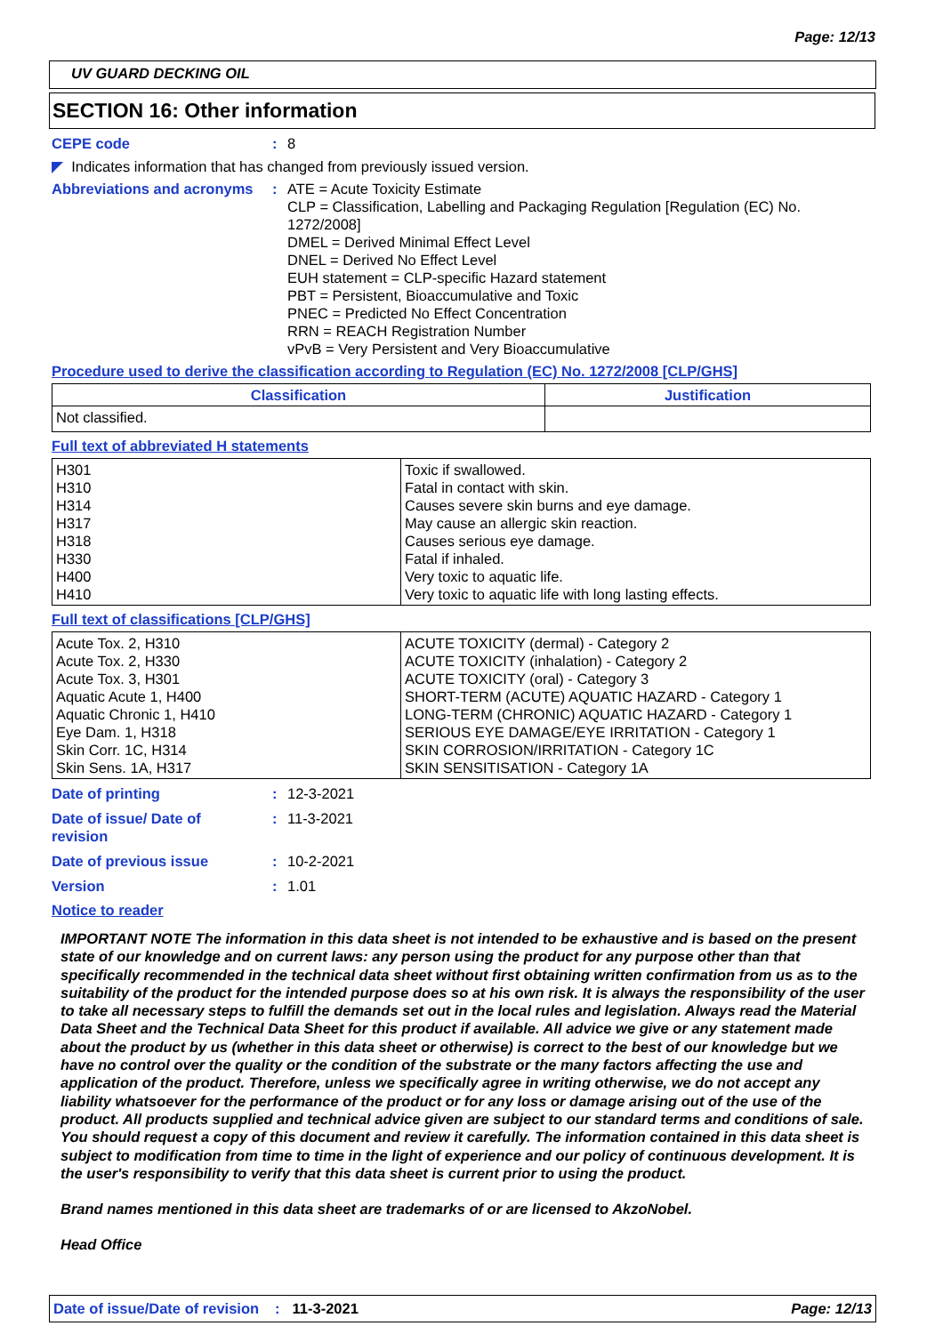Page: 12/13
UV GUARD DECKING OIL
SECTION 16: Other information
CEPE code : 8
◤ Indicates information that has changed from previously issued version.
Abbreviations and acronyms
: ATE = Acute Toxicity Estimate
CLP = Classification, Labelling and Packaging Regulation [Regulation (EC) No. 1272/2008]
DMEL = Derived Minimal Effect Level
DNEL = Derived No Effect Level
EUH statement = CLP-specific Hazard statement
PBT = Persistent, Bioaccumulative and Toxic
PNEC = Predicted No Effect Concentration
RRN = REACH Registration Number
vPvB = Very Persistent and Very Bioaccumulative
Procedure used to derive the classification according to Regulation (EC) No. 1272/2008 [CLP/GHS]
| Classification | Justification |
| --- | --- |
| Not classified. | |
Full text of abbreviated H statements
| H301 H310 H314 H317 H318 H330 H400 H410 | Toxic if swallowed. Fatal in contact with skin. Causes severe skin burns and eye damage. May cause an allergic skin reaction. Causes serious eye damage. Fatal if inhaled. Very toxic to aquatic life. Very toxic to aquatic life with long lasting effects. |
Full text of classifications [CLP/GHS]
| Acute Tox. 2, H310 Acute Tox. 2, H330 Acute Tox. 3, H301 Aquatic Acute 1, H400 Aquatic Chronic 1, H410 Eye Dam. 1, H318 Skin Corr. 1C, H314 Skin Sens. 1A, H317 | ACUTE TOXICITY (dermal) - Category 2 ACUTE TOXICITY (inhalation) - Category 2 ACUTE TOXICITY (oral) - Category 3 SHORT-TERM (ACUTE) AQUATIC HAZARD - Category 1 LONG-TERM (CHRONIC) AQUATIC HAZARD - Category 1 SERIOUS EYE DAMAGE/EYE IRRITATION - Category 1 SKIN CORROSION/IRRITATION - Category 1C SKIN SENSITISATION - Category 1A |
Date of printing : 12-3-2021
Date of issue/ Date of revision
: 11-3-2021
Date of previous issue : 10-2-2021
Version : 1.01
Notice to reader
IMPORTANT NOTE The information in this data sheet is not intended to be exhaustive and is based on the present state of our knowledge and on current laws: any person using the product for any purpose other than that specifically recommended in the technical data sheet without first obtaining written confirmation from us as to the suitability of the product for the intended purpose does so at his own risk. It is always the responsibility of the user to take all necessary steps to fulfill the demands set out in the local rules and legislation. Always read the Material Data Sheet and the Technical Data Sheet for this product if available. All advice we give or any statement made about the product by us (whether in this data sheet or otherwise) is correct to the best of our knowledge but we have no control over the quality or the condition of the substrate or the many factors affecting the use and application of the product. Therefore, unless we specifically agree in writing otherwise, we do not accept any liability whatsoever for the performance of the product or for any loss or damage arising out of the use of the product. All products supplied and technical advice given are subject to our standard terms and conditions of sale. You should request a copy of this document and review it carefully. The information contained in this data sheet is subject to modification from time to time in the light of experience and our policy of continuous development. It is the user's responsibility to verify that this data sheet is current prior to using the product.
Brand names mentioned in this data sheet are trademarks of or are licensed to AkzoNobel.
Head Office
Date of issue/Date of revision: 11-3-2021 Page: 12/13